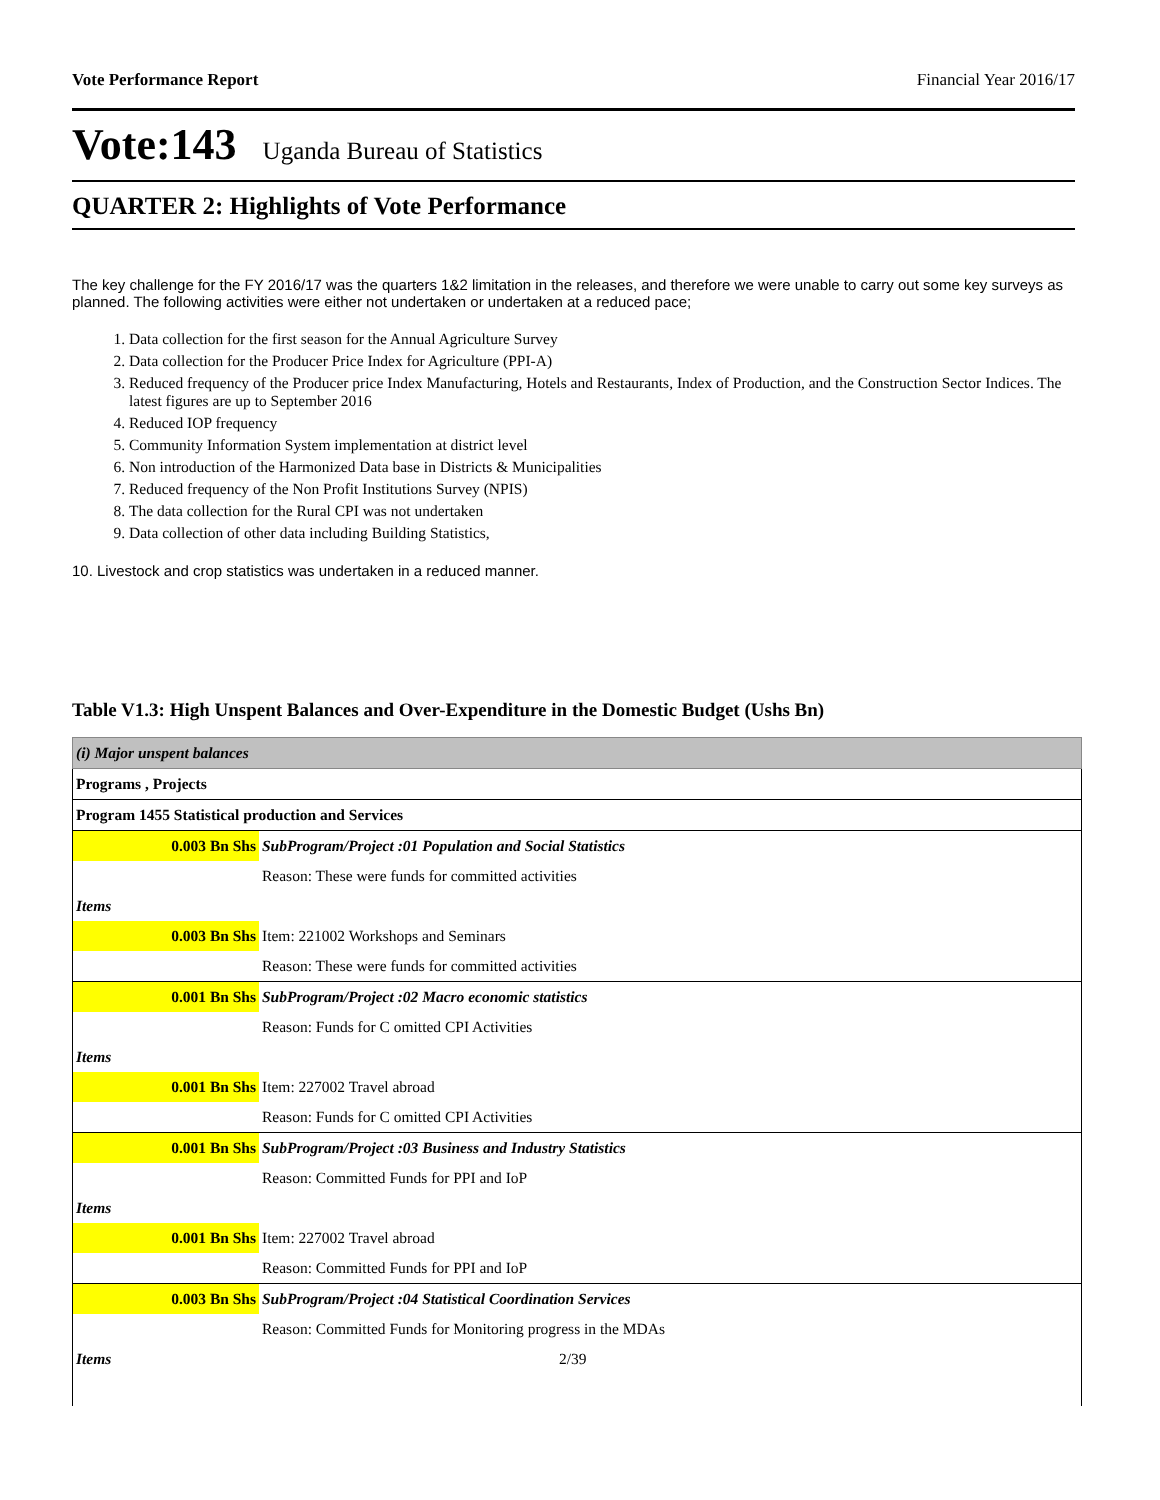Vote Performance Report Financial Year 2016/17
Vote:143 Uganda Bureau of Statistics
QUARTER 2: Highlights of Vote Performance
The key challenge for the FY 2016/17 was the quarters 1&2 limitation in the releases, and therefore we were unable to carry out some key surveys as planned. The following activities were either not undertaken or undertaken at a reduced pace;
1. Data collection for the first season for the Annual Agriculture Survey
2. Data collection for the Producer Price Index for Agriculture (PPI-A)
3. Reduced frequency of the Producer price Index Manufacturing, Hotels and Restaurants, Index of Production, and the Construction Sector Indices. The latest figures are up to September 2016
4. Reduced IOP frequency
5. Community Information System implementation at district level
6. Non introduction of the Harmonized Data base in Districts & Municipalities
7. Reduced frequency of the Non Profit Institutions Survey (NPIS)
8. The data collection for the Rural CPI was not undertaken
9. Data collection of other data including Building Statistics,
10. Livestock and crop statistics was undertaken in a reduced manner.
Table V1.3: High Unspent Balances and Over-Expenditure in the Domestic Budget (Ushs Bn)
| (i) Major unspent balances | |
| Programs , Projects | |
| Program 1455 Statistical production and Services | |
| 0.003 Bn Shs | SubProgram/Project :01 Population and Social Statistics |
| | Reason: These were funds for committed activities |
| Items | |
| 0.003 Bn Shs | Item: 221002 Workshops and Seminars |
| | Reason: These were funds for committed activities |
| 0.001 Bn Shs | SubProgram/Project :02 Macro economic statistics |
| | Reason: Funds for C omitted CPI Activities |
| Items | |
| 0.001 Bn Shs | Item: 227002 Travel abroad |
| | Reason: Funds for C omitted CPI Activities |
| 0.001 Bn Shs | SubProgram/Project :03 Business and Industry Statistics |
| | Reason: Committed Funds for PPI and IoP |
| Items | |
| 0.001 Bn Shs | Item: 227002 Travel abroad |
| | Reason: Committed Funds for PPI and IoP |
| 0.003 Bn Shs | SubProgram/Project :04 Statistical Coordination Services |
| | Reason: Committed Funds for Monitoring progress in the MDAs |
| Items | 2/39 |